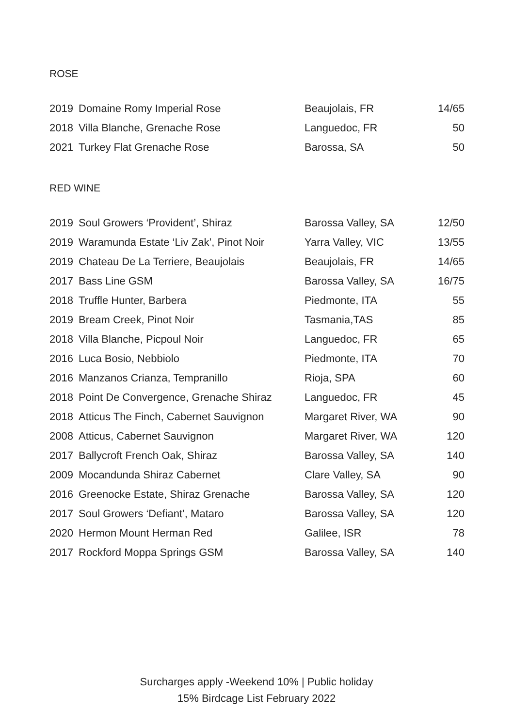ROSE
| 2019 | Domaine Romy Imperial Rose | Beaujolais, FR | 14/65 |
| 2018 | Villa Blanche, Grenache Rose | Languedoc, FR | 50 |
| 2021 | Turkey Flat Grenache Rose | Barossa, SA | 50 |
RED WINE
| 2019 | Soul Growers ‘Provident’, Shiraz | Barossa Valley, SA | 12/50 |
| 2019 | Waramunda Estate ‘Liv Zak’, Pinot Noir | Yarra Valley, VIC | 13/55 |
| 2019 | Chateau De La Terriere, Beaujolais | Beaujolais, FR | 14/65 |
| 2017 | Bass Line GSM | Barossa Valley, SA | 16/75 |
| 2018 | Truffle Hunter, Barbera | Piedmonte, ITA | 55 |
| 2019 | Bream Creek, Pinot Noir | Tasmania,TAS | 85 |
| 2018 | Villa Blanche, Picpoul Noir | Languedoc, FR | 65 |
| 2016 | Luca Bosio, Nebbiolo | Piedmonte, ITA | 70 |
| 2016 | Manzanos Crianza, Tempranillo | Rioja, SPA | 60 |
| 2018 | Point De Convergence, Grenache Shiraz | Languedoc, FR | 45 |
| 2018 | Atticus The Finch, Cabernet Sauvignon | Margaret River, WA | 90 |
| 2008 | Atticus, Cabernet Sauvignon | Margaret River, WA | 120 |
| 2017 | Ballycroft French Oak, Shiraz | Barossa Valley, SA | 140 |
| 2009 | Mocandunda Shiraz Cabernet | Clare Valley, SA | 90 |
| 2016 | Greenocke Estate, Shiraz Grenache | Barossa Valley, SA | 120 |
| 2017 | Soul Growers ‘Defiant’, Mataro | Barossa Valley, SA | 120 |
| 2020 | Hermon Mount Herman Red | Galilee, ISR | 78 |
| 2017 | Rockford Moppa Springs GSM | Barossa Valley, SA | 140 |
Surcharges apply -Weekend 10% | Public holiday
15% Birdcage List February 2022